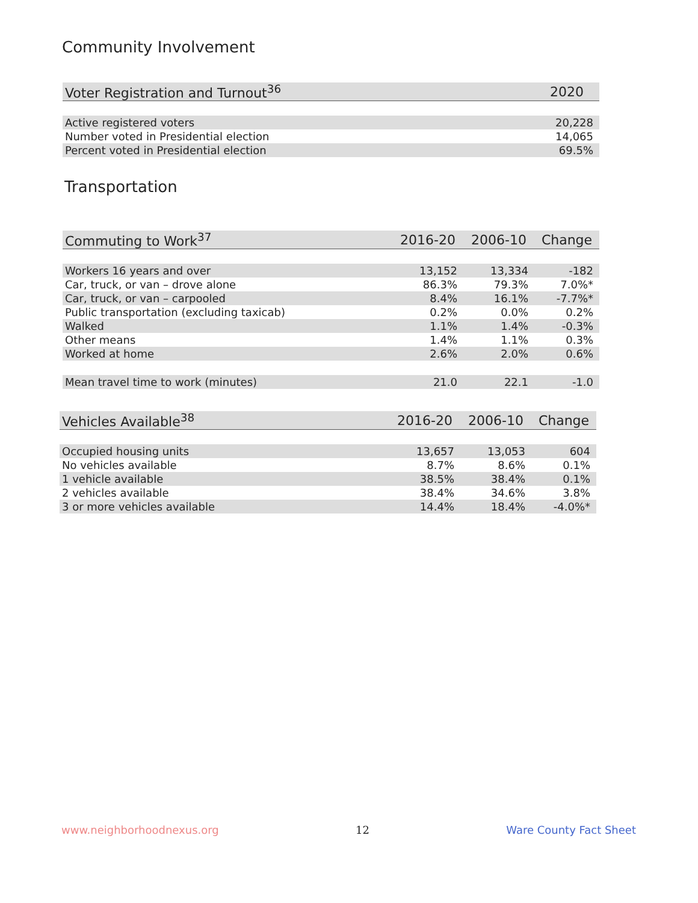Community Involvement
| Voter Registration and Turnout<sup>36</sup> | 2020 |
| --- | --- |
| Active registered voters | 20,228 |
| Number voted in Presidential election | 14,065 |
| Percent voted in Presidential election | 69.5% |
Transportation
| Commuting to Work<sup>37</sup> | 2016-20 | 2006-10 | Change |
| --- | --- | --- | --- |
| Workers 16 years and over | 13,152 | 13,334 | -182 |
| Car, truck, or van – drove alone | 86.3% | 79.3% | 7.0%* |
| Car, truck, or van – carpooled | 8.4% | 16.1% | -7.7%* |
| Public transportation (excluding taxicab) | 0.2% | 0.0% | 0.2% |
| Walked | 1.1% | 1.4% | -0.3% |
| Other means | 1.4% | 1.1% | 0.3% |
| Worked at home | 2.6% | 2.0% | 0.6% |
| Mean travel time to work (minutes) | 21.0 | 22.1 | -1.0 |
| Vehicles Available<sup>38</sup> | 2016-20 | 2006-10 | Change |
| --- | --- | --- | --- |
| Occupied housing units | 13,657 | 13,053 | 604 |
| No vehicles available | 8.7% | 8.6% | 0.1% |
| 1 vehicle available | 38.5% | 38.4% | 0.1% |
| 2 vehicles available | 38.4% | 34.6% | 3.8% |
| 3 or more vehicles available | 14.4% | 18.4% | -4.0%* |
www.neighborhoodnexus.org 12 Ware County Fact Sheet